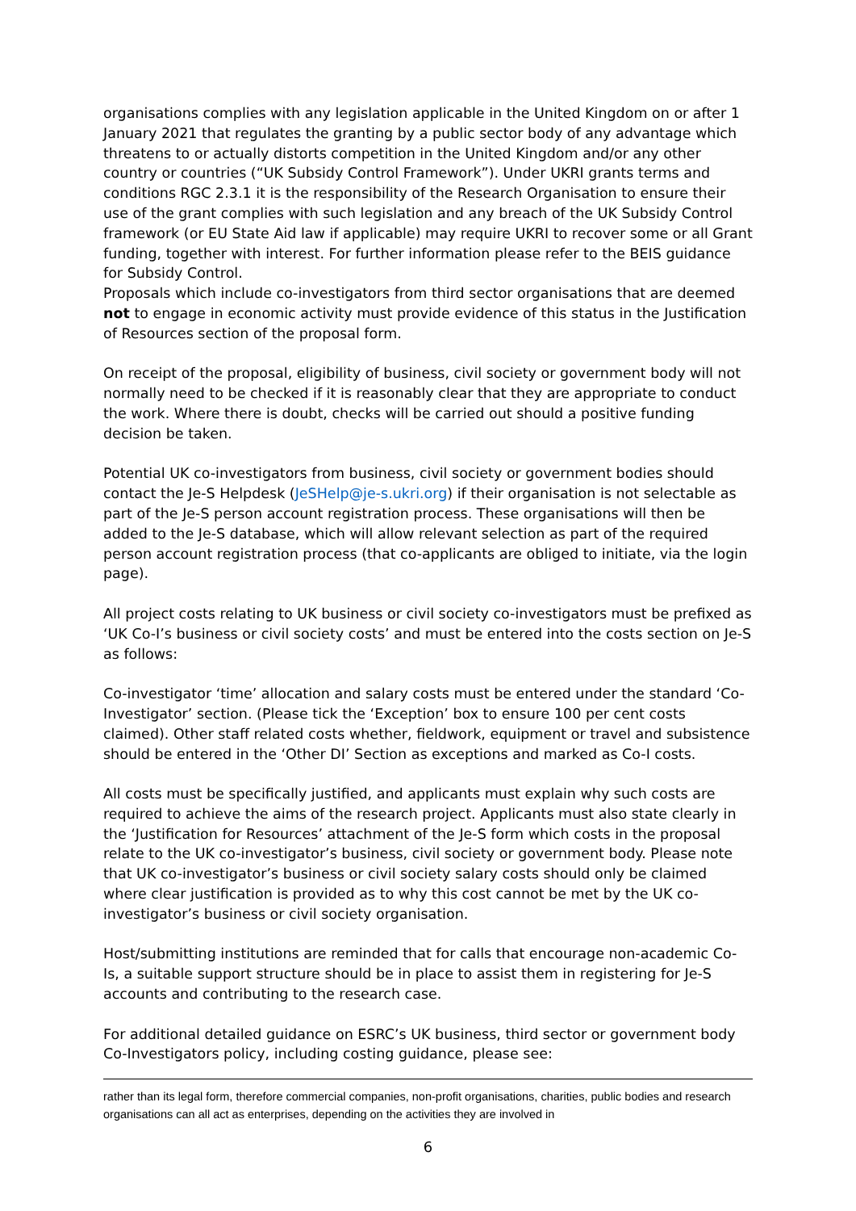organisations complies with any legislation applicable in the United Kingdom on or after 1 January 2021 that regulates the granting by a public sector body of any advantage which threatens to or actually distorts competition in the United Kingdom and/or any other country or countries (“UK Subsidy Control Framework”). Under UKRI grants terms and conditions RGC 2.3.1 it is the responsibility of the Research Organisation to ensure their use of the grant complies with such legislation and any breach of the UK Subsidy Control framework (or EU State Aid law if applicable) may require UKRI to recover some or all Grant funding, together with interest. For further information please refer to the BEIS guidance for Subsidy Control.
Proposals which include co-investigators from third sector organisations that are deemed not to engage in economic activity must provide evidence of this status in the Justification of Resources section of the proposal form.
On receipt of the proposal, eligibility of business, civil society or government body will not normally need to be checked if it is reasonably clear that they are appropriate to conduct the work. Where there is doubt, checks will be carried out should a positive funding decision be taken.
Potential UK co-investigators from business, civil society or government bodies should contact the Je-S Helpdesk (JeSHelp@je-s.ukri.org) if their organisation is not selectable as part of the Je-S person account registration process. These organisations will then be added to the Je-S database, which will allow relevant selection as part of the required person account registration process (that co-applicants are obliged to initiate, via the login page).
All project costs relating to UK business or civil society co-investigators must be prefixed as ‘UK Co-I’s business or civil society costs’ and must be entered into the costs section on Je-S as follows:
Co-investigator ‘time’ allocation and salary costs must be entered under the standard ‘Co-Investigator’ section. (Please tick the ‘Exception’ box to ensure 100 per cent costs claimed). Other staff related costs whether, fieldwork, equipment or travel and subsistence should be entered in the ‘Other DI’ Section as exceptions and marked as Co-I costs.
All costs must be specifically justified, and applicants must explain why such costs are required to achieve the aims of the research project. Applicants must also state clearly in the ‘Justification for Resources’ attachment of the Je-S form which costs in the proposal relate to the UK co-investigator’s business, civil society or government body. Please note that UK co-investigator’s business or civil society salary costs should only be claimed where clear justification is provided as to why this cost cannot be met by the UK co-investigator’s business or civil society organisation.
Host/submitting institutions are reminded that for calls that encourage non-academic Co-Is, a suitable support structure should be in place to assist them in registering for Je-S accounts and contributing to the research case.
For additional detailed guidance on ESRC’s UK business, third sector or government body Co-Investigators policy, including costing guidance, please see:
rather than its legal form, therefore commercial companies, non-profit organisations, charities, public bodies and research organisations can all act as enterprises, depending on the activities they are involved in
6